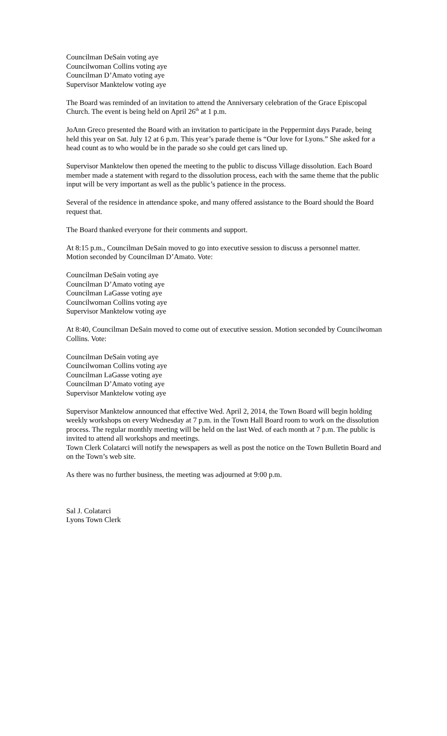Councilman DeSain voting aye
Councilwoman Collins voting aye
Councilman D’Amato voting aye
Supervisor Manktelow voting aye
The Board was reminded of an invitation to attend the Anniversary celebration of the Grace Episcopal Church. The event is being held on April 26<sup>th</sup> at 1 p.m.
JoAnn Greco presented the Board with an invitation to participate in the Peppermint days Parade, being held this year on Sat. July 12 at 6 p.m. This year’s parade theme is “Our love for Lyons.” She asked for a head count as to who would be in the parade so she could get cars lined up.
Supervisor Manktelow then opened the meeting to the public to discuss Village dissolution. Each Board member made a statement with regard to the dissolution process, each with the same theme that the public input will be very important as well as the public’s patience in the process.
Several of the residence in attendance spoke, and many offered assistance to the Board should the Board request that.
The Board thanked everyone for their comments and support.
At 8:15 p.m., Councilman DeSain moved to go into executive session to discuss a personnel matter. Motion seconded by Councilman D’Amato. Vote:
Councilman DeSain voting aye
Councilman D’Amato voting aye
Councilman LaGasse voting aye
Councilwoman Collins voting aye
Supervisor Manktelow voting aye
At 8:40, Councilman DeSain moved to come out of executive session. Motion seconded by Councilwoman Collins. Vote:
Councilman DeSain voting aye
Councilwoman Collins voting aye
Councilman LaGasse voting aye
Councilman D’Amato voting aye
Supervisor Manktelow voting aye
Supervisor Manktelow announced that effective Wed. April 2, 2014, the Town Board will begin holding weekly workshops on every Wednesday at 7 p.m. in the Town Hall Board room to work on the dissolution process. The regular monthly meeting will be held on the last Wed. of each month at 7 p.m. The public is invited to attend all workshops and meetings.
Town Clerk Colatarci will notify the newspapers as well as post the notice on the Town Bulletin Board and on the Town’s web site.
As there was no further business, the meeting was adjourned at 9:00 p.m.
Sal J. Colatarci
Lyons Town Clerk